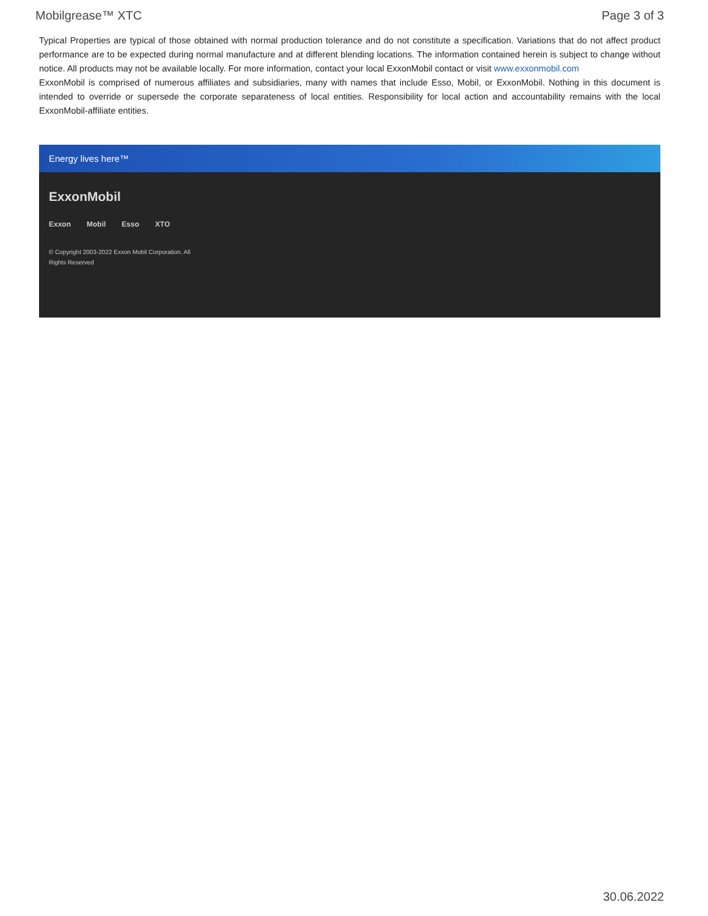Mobilgrease™ XTC Page 3 of 3
Typical Properties are typical of those obtained with normal production tolerance and do not constitute a specification. Variations that do not affect product performance are to be expected during normal manufacture and at different blending locations. The information contained herein is subject to change without notice. All products may not be available locally. For more information, contact your local ExxonMobil contact or visit www.exxonmobil.com
ExxonMobil is comprised of numerous affiliates and subsidiaries, many with names that include Esso, Mobil, or ExxonMobil. Nothing in this document is intended to override or supersede the corporate separateness of local entities. Responsibility for local action and accountability remains with the local ExxonMobil-affiliate entities.
Energy lives here™
ExxonMobil
Exxon Mobil Esso XTO
© Copyright 2003-2022 Exxon Mobil Corporation. All Rights Reserved
30.06.2022